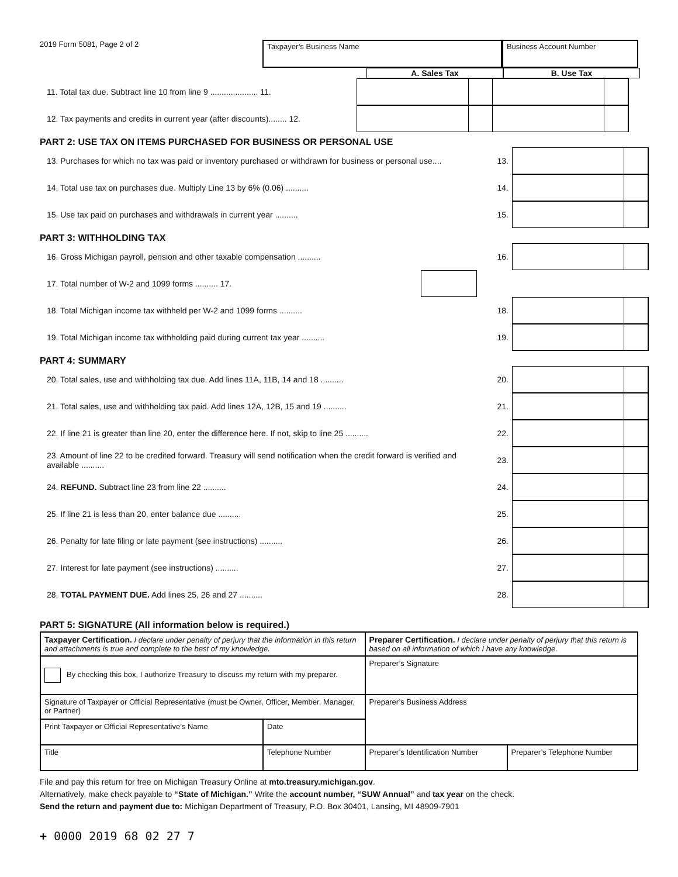2019 Form 5081, Page 2 of 2
Taxpayer’s Business Name Business Account Number
A. Sales Tax B. Use Tax
11. Total tax due. Subtract line 10 from line 9 ..................... 11.
12. Tax payments and credits in current year (after discounts)........ 12.
PART 2: USE TAX ON ITEMS PURCHASED FOR BUSINESS OR PERSONAL USE
13. Purchases for which no tax was paid or inventory purchased or withdrawn for business or personal use....
13.
14. Total use tax on purchases due. Multiply Line 13 by 6% (0.06) .......... 14.
15. Use tax paid on purchases and withdrawals in current year .......... 15.
PART 3: WITHHOLDING TAX
16. Gross Michigan payroll, pension and other taxable compensation .......... 16.
17. Total number of W-2 and 1099 forms .......... 17.
18. Total Michigan income tax withheld per W-2 and 1099 forms .......... 18.
19. Total Michigan income tax withholding paid during current tax year .......... 19.
PART 4: SUMMARY
20. Total sales, use and withholding tax due. Add lines 11A, 11B, 14 and 18 .......... 20.
21. Total sales, use and withholding tax paid. Add lines 12A, 12B, 15 and 19 .......... 21.
22. If line 21 is greater than line 20, enter the difference here. If not, skip to line 25 ..........
22.
23. Amount of line 22 to be credited forward. Treasury will send notification when the credit forward is verified and available ..........
23.
24. REFUND. Subtract line 23 from line 22 .......... 24.
25. If line 21 is less than 20, enter balance due .......... 25.
26. Penalty for late filing or late payment (see instructions) .......... 26.
27. Interest for late payment (see instructions) .......... 27.
28. TOTAL PAYMENT DUE. Add lines 25, 26 and 27 .......... 28.
PART 5: SIGNATURE (All information below is required.)
| Taxpayer Certification. I declare under penalty of perjury that the information in this return and attachments is true and complete to the best of my knowledge. | | | Preparer Certification. I declare under penalty of perjury that this return is based on all information of which I have any knowledge. | |
| By checking this box, I authorize Treasury to discuss my return with my preparer. | | | Preparer’s Signature | |
| Signature of Taxpayer or Official Representative (must be Owner, Officer, Member, Manager, or Partner) | | | Preparer’s Business Address | |
| Print Taxpayer or Official Representative’s Name | | Date | | |
| Title | Telephone Number | | Preparer’s Identification Number | Preparer’s Telephone Number |
File and pay this return for free on Michigan Treasury Online at mto.treasury.michigan.gov.
Alternatively, make check payable to “State of Michigan.” Write the account number, “SUW Annual” and tax year on the check.
Send the return and payment due to: Michigan Department of Treasury, P.O. Box 30401, Lansing, MI 48909-7901
+ 0000 2019 68 02 27 7